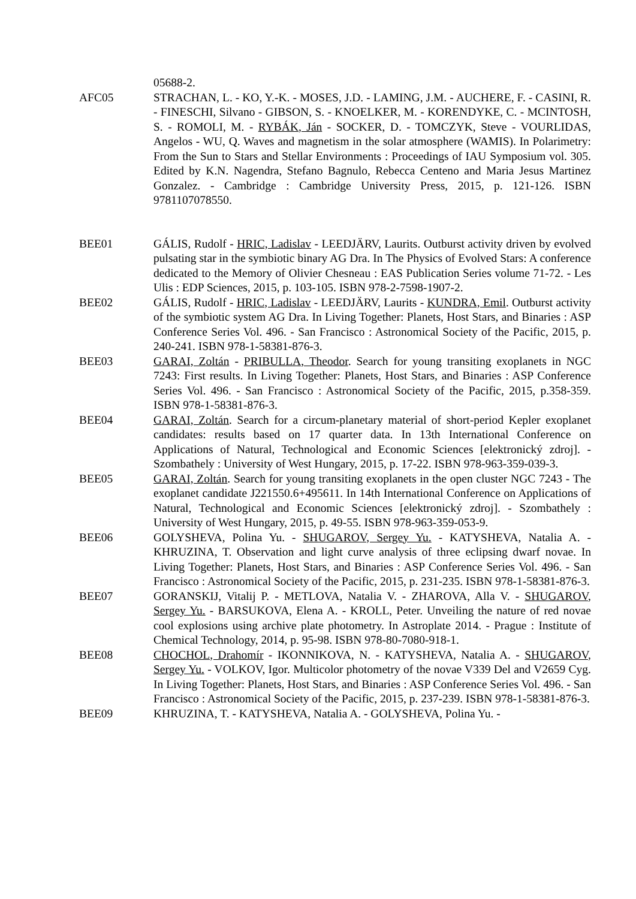05688-2.
AFC05 STRACHAN, L. - KO, Y.-K. - MOSES, J.D. - LAMING, J.M. - AUCHERE, F. - CASINI, R. - FINESCHI, Silvano - GIBSON, S. - KNOELKER, M. - KORENDYKE, C. - MCINTOSH, S. - ROMOLI, M. - RYBÁK, Ján - SOCKER, D. - TOMCZYK, Steve - VOURLIDAS, Angelos - WU, Q. Waves and magnetism in the solar atmosphere (WAMIS). In Polarimetry: From the Sun to Stars and Stellar Environments : Proceedings of IAU Symposium vol. 305. Edited by K.N. Nagendra, Stefano Bagnulo, Rebecca Centeno and Maria Jesus Martinez Gonzalez. - Cambridge : Cambridge University Press, 2015, p. 121-126. ISBN 9781107078550.
BEE01 GÁLIS, Rudolf - HRIC, Ladislav - LEEDJÄRV, Laurits. Outburst activity driven by evolved pulsating star in the symbiotic binary AG Dra. In The Physics of Evolved Stars: A conference dedicated to the Memory of Olivier Chesneau : EAS Publication Series volume 71-72. - Les Ulis : EDP Sciences, 2015, p. 103-105. ISBN 978-2-7598-1907-2.
BEE02 GÁLIS, Rudolf - HRIC, Ladislav - LEEDJÄRV, Laurits - KUNDRA, Emil. Outburst activity of the symbiotic system AG Dra. In Living Together: Planets, Host Stars, and Binaries : ASP Conference Series Vol. 496. - San Francisco : Astronomical Society of the Pacific, 2015, p. 240-241. ISBN 978-1-58381-876-3.
BEE03 GARAI, Zoltán - PRIBULLA, Theodor. Search for young transiting exoplanets in NGC 7243: First results. In Living Together: Planets, Host Stars, and Binaries : ASP Conference Series Vol. 496. - San Francisco : Astronomical Society of the Pacific, 2015, p.358-359. ISBN 978-1-58381-876-3.
BEE04 GARAI, Zoltán. Search for a circum-planetary material of short-period Kepler exoplanet candidates: results based on 17 quarter data. In 13th International Conference on Applications of Natural, Technological and Economic Sciences [elektronický zdroj]. - Szombathely : University of West Hungary, 2015, p. 17-22. ISBN 978-963-359-039-3.
BEE05 GARAI, Zoltán. Search for young transiting exoplanets in the open cluster NGC 7243 - The exoplanet candidate J221550.6+495611. In 14th International Conference on Applications of Natural, Technological and Economic Sciences [elektronický zdroj]. - Szombathely : University of West Hungary, 2015, p. 49-55. ISBN 978-963-359-053-9.
BEE06 GOLYSHEVA, Polina Yu. - SHUGAROV, Sergey Yu. - KATYSHEVA, Natalia A. - KHRUZINA, T. Observation and light curve analysis of three eclipsing dwarf novae. In Living Together: Planets, Host Stars, and Binaries : ASP Conference Series Vol. 496. - San Francisco : Astronomical Society of the Pacific, 2015, p. 231-235. ISBN 978-1-58381-876-3.
BEE07 GORANSKIJ, Vitalij P. - METLOVA, Natalia V. - ZHAROVA, Alla V. - SHUGAROV, Sergey Yu. - BARSUKOVA, Elena A. - KROLL, Peter. Unveiling the nature of red novae cool explosions using archive plate photometry. In Astroplate 2014. - Prague : Institute of Chemical Technology, 2014, p. 95-98. ISBN 978-80-7080-918-1.
BEE08 CHOCHOL, Drahomír - IKONNIKOVA, N. - KATYSHEVA, Natalia A. - SHUGAROV, Sergey Yu. - VOLKOV, Igor. Multicolor photometry of the novae V339 Del and V2659 Cyg. In Living Together: Planets, Host Stars, and Binaries : ASP Conference Series Vol. 496. - San Francisco : Astronomical Society of the Pacific, 2015, p. 237-239. ISBN 978-1-58381-876-3.
BEE09 KHRUZINA, T. - KATYSHEVA, Natalia A. - GOLYSHEVA, Polina Yu. -